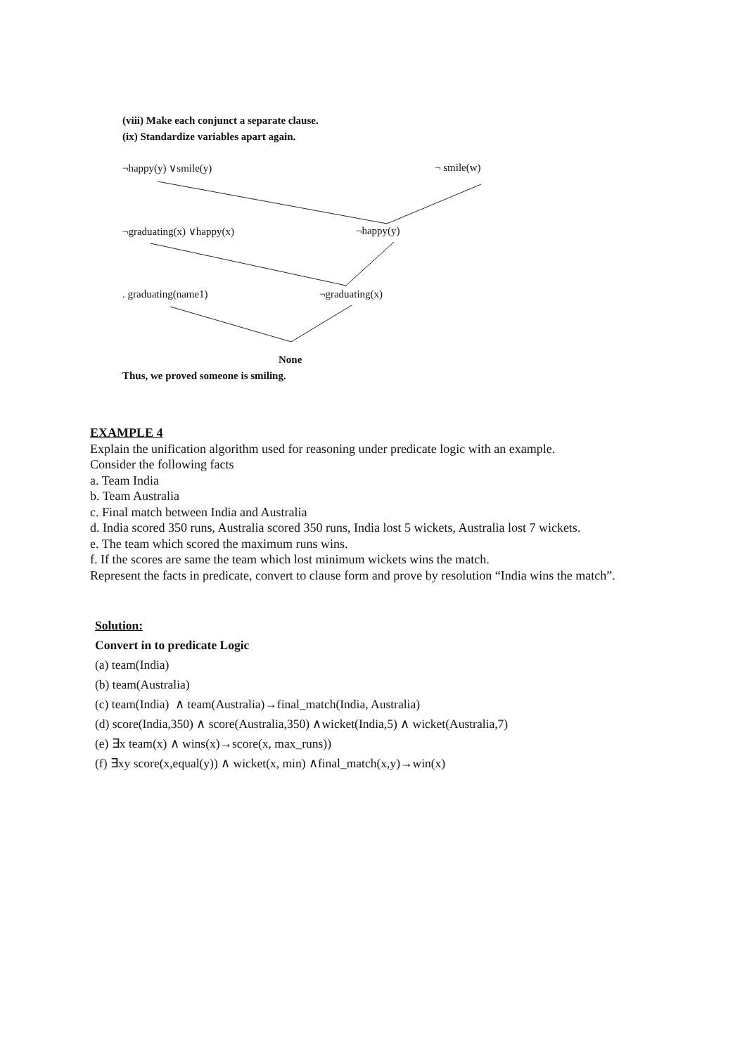(viii) Make each conjunct a separate clause.
(ix) Standardize variables apart again.
¬happy(y) ∨smile(y) ¬ smile(w)
¬graduating(x) ∨happy(x) ¬happy(y)
. graduating(name1) ¬graduating(x)
None
Thus, we proved someone is smiling.
EXAMPLE 4
Explain the unification algorithm used for reasoning under predicate logic with an example.
Consider the following facts
a. Team India
b. Team Australia
c. Final match between India and Australia
d. India scored 350 runs, Australia scored 350 runs, India lost 5 wickets, Australia lost 7 wickets.
e. The team which scored the maximum runs wins.
f. If the scores are same the team which lost minimum wickets wins the match.
Represent the facts in predicate, convert to clause form and prove by resolution “India wins the match”.
Solution:
Convert in to predicate Logic
(a) team(India)
(b) team(Australia)
(c) team(India) ∧ team(Australia)→final_match(India, Australia)
(d) score(India,350) ∧ score(Australia,350) ∧wicket(India,5) ∧ wicket(Australia,7)
(e) ∃x team(x) ∧ wins(x)→score(x, max_runs))
(f) ∃xy score(x,equal(y)) ∧ wicket(x, min) ∧final_match(x,y)→win(x)